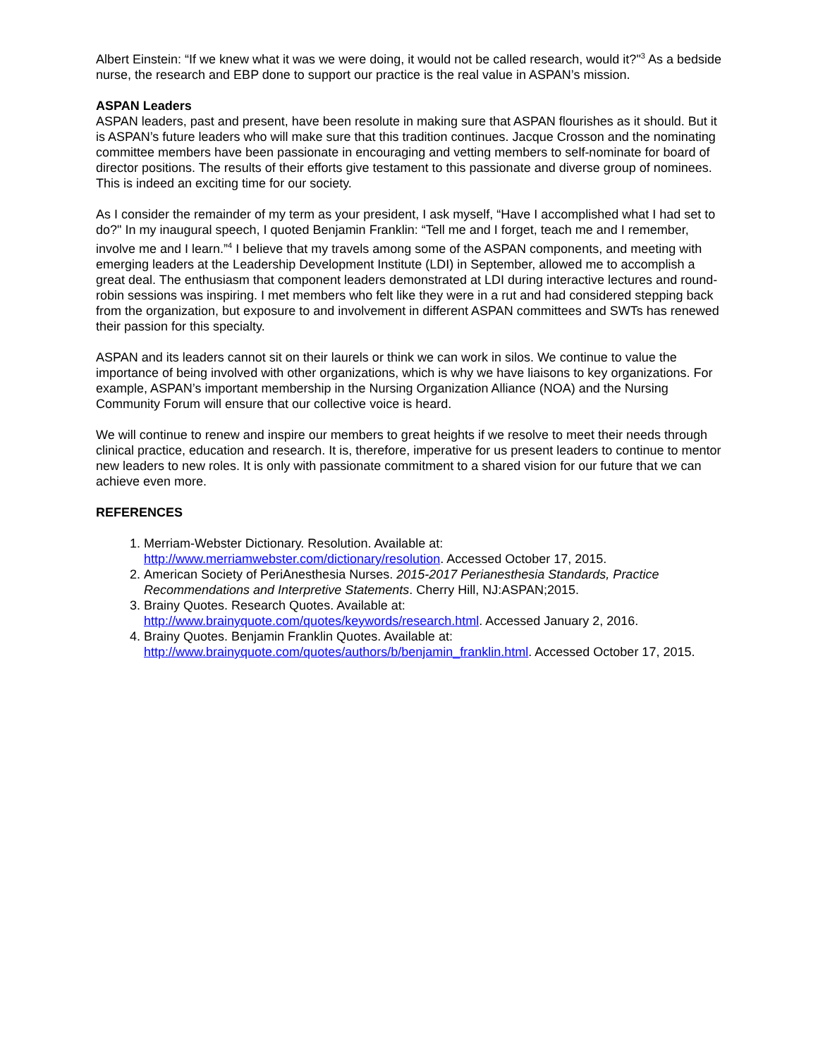Albert Einstein: “If we knew what it was we were doing, it would not be called research, would it?"<sup>3</sup> As a bedside nurse, the research and EBP done to support our practice is the real value in ASPAN’s mission.
ASPAN Leaders
ASPAN leaders, past and present, have been resolute in making sure that ASPAN flourishes as it should. But it is ASPAN’s future leaders who will make sure that this tradition continues. Jacque Crosson and the nominating committee members have been passionate in encouraging and vetting members to self-nominate for board of director positions. The results of their efforts give testament to this passionate and diverse group of nominees. This is indeed an exciting time for our society.
As I consider the remainder of my term as your president, I ask myself, “Have I accomplished what I had set to do?" In my inaugural speech, I quoted Benjamin Franklin: “Tell me and I forget, teach me and I remember, involve me and I learn.”<sup>4</sup> I believe that my travels among some of the ASPAN components, and meeting with emerging leaders at the Leadership Development Institute (LDI) in September, allowed me to accomplish a great deal. The enthusiasm that component leaders demonstrated at LDI during interactive lectures and round-robin sessions was inspiring. I met members who felt like they were in a rut and had considered stepping back from the organization, but exposure to and involvement in different ASPAN committees and SWTs has renewed their passion for this specialty.
ASPAN and its leaders cannot sit on their laurels or think we can work in silos. We continue to value the importance of being involved with other organizations, which is why we have liaisons to key organizations. For example, ASPAN’s important membership in the Nursing Organization Alliance (NOA) and the Nursing Community Forum will ensure that our collective voice is heard.
We will continue to renew and inspire our members to great heights if we resolve to meet their needs through clinical practice, education and research. It is, therefore, imperative for us present leaders to continue to mentor new leaders to new roles. It is only with passionate commitment to a shared vision for our future that we can achieve even more.
REFERENCES
1. Merriam-Webster Dictionary. Resolution. Available at: http://www.merriamwebster.com/dictionary/resolution. Accessed October 17, 2015.
2. American Society of PeriAnesthesia Nurses. 2015-2017 Perianesthesia Standards, Practice Recommendations and Interpretive Statements. Cherry Hill, NJ:ASPAN;2015.
3. Brainy Quotes. Research Quotes. Available at: http://www.brainyquote.com/quotes/keywords/research.html. Accessed January 2, 2016.
4. Brainy Quotes. Benjamin Franklin Quotes. Available at: http://www.brainyquote.com/quotes/authors/b/benjamin_franklin.html. Accessed October 17, 2015.